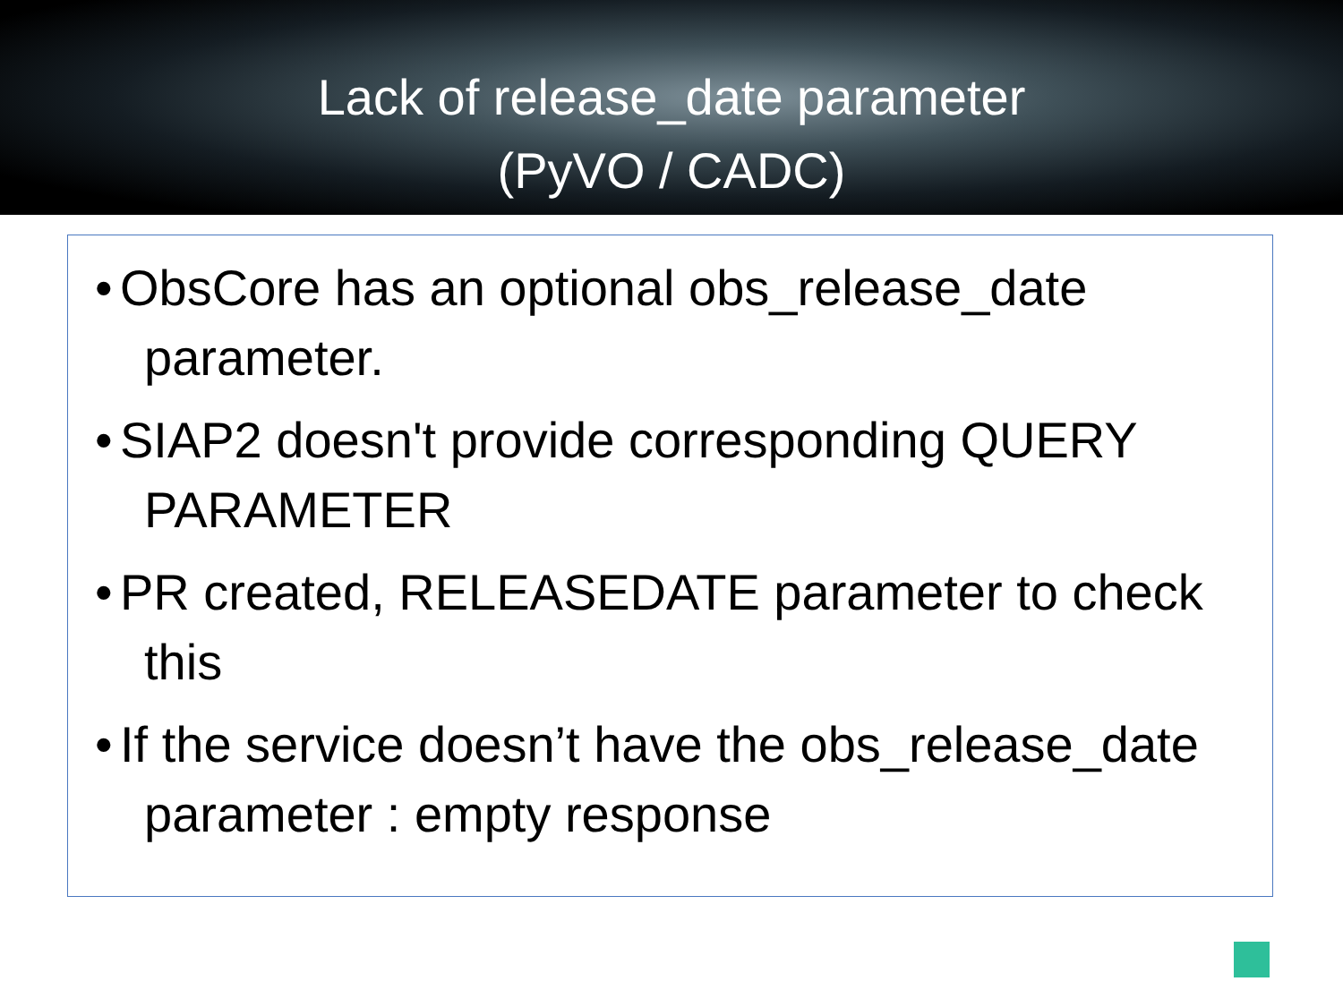Lack of release_date parameter
(PyVO / CADC)
• ObsCore has an optional obs_release_date parameter.
• SIAP2 doesn't provide corresponding QUERY PARAMETER
• PR created, RELEASEDATE parameter to check this
• If the service doesn’t have the obs_release_date parameter : empty response